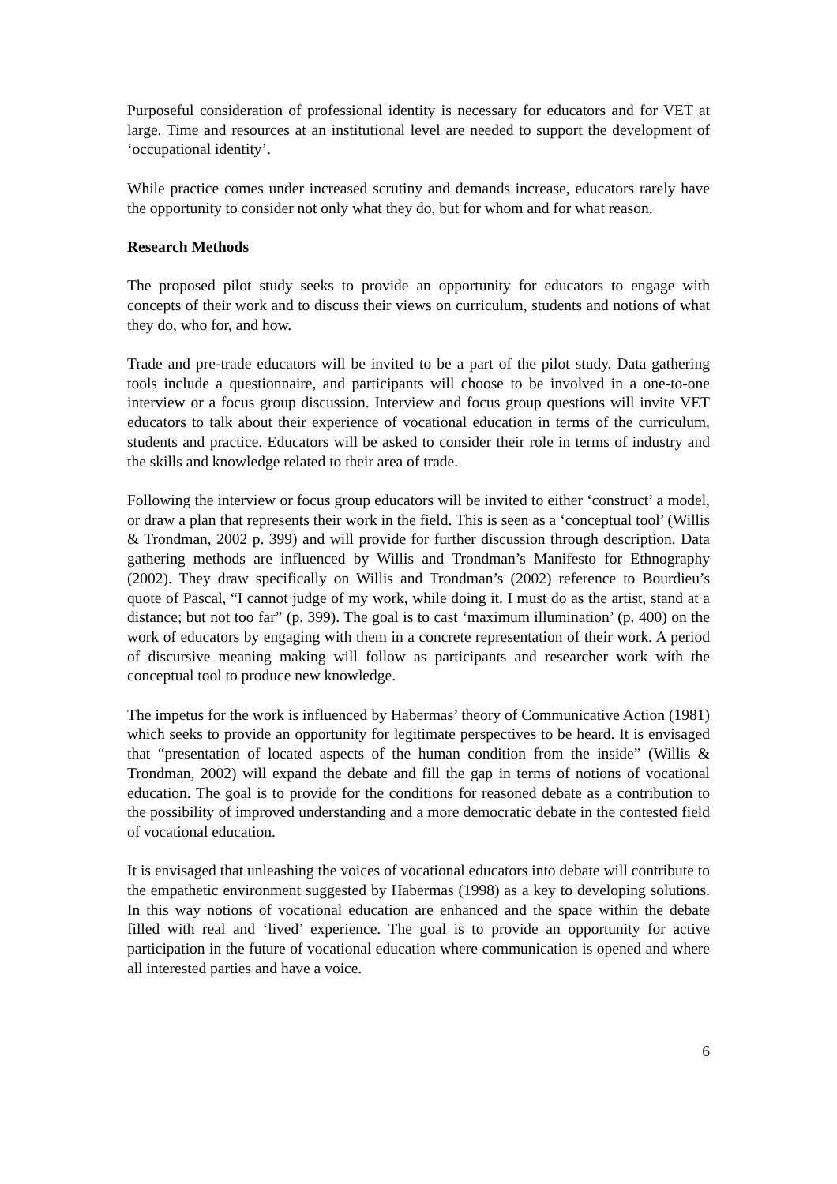Purposeful consideration of professional identity is necessary for educators and for VET at large. Time and resources at an institutional level are needed to support the development of ‘occupational identity’.
While practice comes under increased scrutiny and demands increase, educators rarely have the opportunity to consider not only what they do, but for whom and for what reason.
Research Methods
The proposed pilot study seeks to provide an opportunity for educators to engage with concepts of their work and to discuss their views on curriculum, students and notions of what they do, who for, and how.
Trade and pre-trade educators will be invited to be a part of the pilot study. Data gathering tools include a questionnaire, and participants will choose to be involved in a one-to-one interview or a focus group discussion. Interview and focus group questions will invite VET educators to talk about their experience of vocational education in terms of the curriculum, students and practice. Educators will be asked to consider their role in terms of industry and the skills and knowledge related to their area of trade.
Following the interview or focus group educators will be invited to either ‘construct’ a model, or draw a plan that represents their work in the field. This is seen as a ‘conceptual tool’ (Willis & Trondman, 2002 p. 399) and will provide for further discussion through description. Data gathering methods are influenced by Willis and Trondman’s Manifesto for Ethnography (2002). They draw specifically on Willis and Trondman’s (2002) reference to Bourdieu’s quote of Pascal, “I cannot judge of my work, while doing it. I must do as the artist, stand at a distance; but not too far” (p. 399). The goal is to cast ‘maximum illumination’ (p. 400) on the work of educators by engaging with them in a concrete representation of their work. A period of discursive meaning making will follow as participants and researcher work with the conceptual tool to produce new knowledge.
The impetus for the work is influenced by Habermas’ theory of Communicative Action (1981) which seeks to provide an opportunity for legitimate perspectives to be heard. It is envisaged that “presentation of located aspects of the human condition from the inside” (Willis & Trondman, 2002) will expand the debate and fill the gap in terms of notions of vocational education. The goal is to provide for the conditions for reasoned debate as a contribution to the possibility of improved understanding and a more democratic debate in the contested field of vocational education.
It is envisaged that unleashing the voices of vocational educators into debate will contribute to the empathetic environment suggested by Habermas (1998) as a key to developing solutions. In this way notions of vocational education are enhanced and the space within the debate filled with real and ‘lived’ experience. The goal is to provide an opportunity for active participation in the future of vocational education where communication is opened and where all interested parties and have a voice.
6